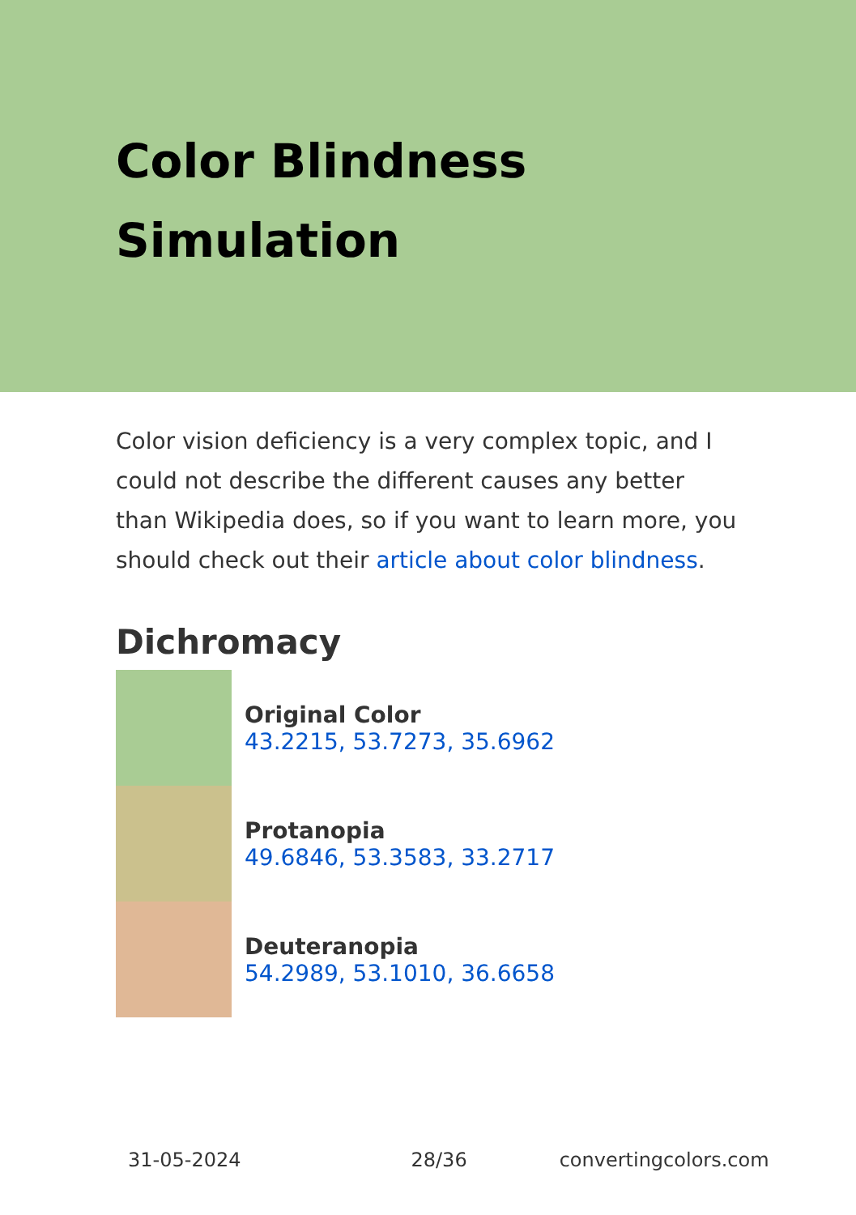Color Blindness
Simulation
Color vision deficiency is a very complex topic, and I could not describe the different causes any better than Wikipedia does, so if you want to learn more, you should check out their article about color blindness.
Dichromacy
Original Color
43.2215, 53.7273, 35.6962
Protanopia
49.6846, 53.3583, 33.2717
Deuteranopia
54.2989, 53.1010, 36.6658
31-05-2024 28/36 convertingcolors.com